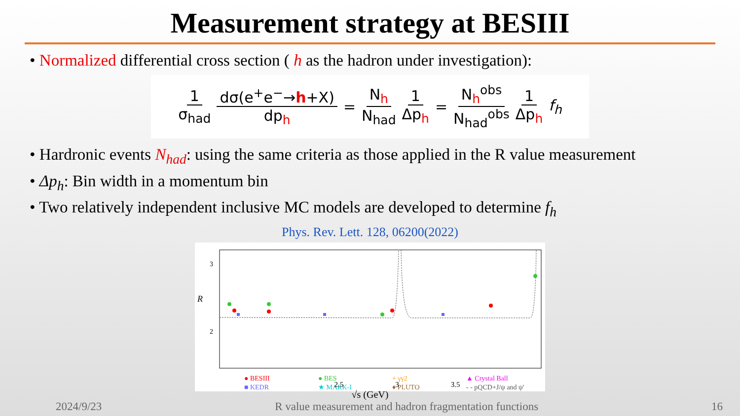Measurement strategy at BESIII
• Normalized differential cross section ( h as the hadron under investigation):
1 σ<sub>had</sub> dσ(e<sup>+</sup>e<sup>−</sup>→h+X) dp<sub>h</sub> = N<sub>h</sub> N<sub>had</sub> 1 Δp<sub>h</sub> = N<sub>h</sub><sup>obs</sup> N<sub>had</sub><sup>obs</sup> 1 Δp<sub>h</sub> f<sub>h</sub>
• Hardronic events N<sub>had</sub>: using the same criteria as those applied in the R value measurement
• Δp<sub>h</sub>: Bin width in a momentum bin
• Two relatively independent inclusive MC models are developed to determine f<sub>h</sub>
Phys. Rev. Lett. 128, 06200(2022)
3
2
R
● BESIII
● BES
+ γγ2
▲ Crystal Ball
■ KEDR
★ MARK-I
♦ PLUTO
- - pQCD+J/ψ and ψ'
2.5 3 3.5
√s (GeV)
2024/9/23 R value measurement and hadron fragmentation functions 16